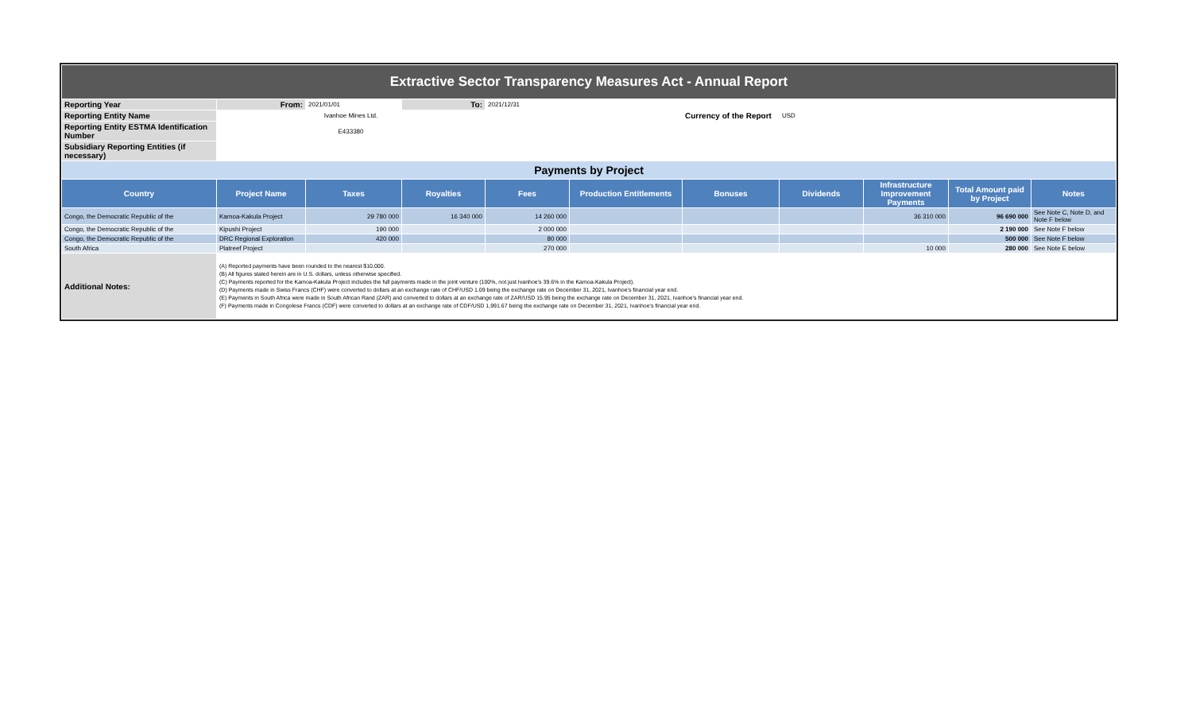| Extractive Sector Transparency Measures Act - Annual Report | | | | | | | | | | |
| Reporting Year | From: | 2021/01/01 | To: | 2021/12/31 | | | | | | |
| Reporting Entity Name | Ivanhoe Mines Ltd. | | | | | Currency of the Report | USD | | | |
| Reporting Entity ESTMA Identification Number | E433380 | | | | | | | | | |
| Subsidiary Reporting Entities (if necessary) | | | | | | | | | | |
| Payments by Project | | | | | | | | | | |
| Country | Project Name | Taxes | Royalties | Fees | Production Entitlements | Bonuses | Dividends | Infrastructure Improvement Payments | Total Amount paid by Project | Notes |
| Congo, the Democratic Republic of the | Kamoa-Kakula Project | 29 780 000 | 16 340 000 | 14 260 000 | | | | 36 310 000 | 96 690 000 | See Note C, Note D, and Note F below |
| Congo, the Democratic Republic of the | Kipushi Project | 190 000 | | 2 000 000 | | | | | 2 190 000 | See Note F below |
| Congo, the Democratic Republic of the | DRC Regional Exploration | 420 000 | | 80 000 | | | | | 500 000 | See Note F below |
| South Africa | Platreef Project | | | 270 000 | | | | 10 000 | 280 000 | See Note E below |
| Additional Notes: | (A) Reported payments have been rounded to the nearest $10,000. (B) All figures stated herein are in U.S. dollars, unless otherwise specified. (C) Payments reported for the Kamoa-Kakula Project includes the full payments made in the joint venture (100%, not just Ivanhoe's 39.6% in the Kamoa-Kakula Project). (D) Payments made in Swiss Francs (CHF) were converted to dollars at an exchange rate of CHF/USD 1.09 being the exchange rate on December 31, 2021, Ivanhoe's financial year end. (E) Payments in South Africa were made in South African Rand (ZAR) and converted to dollars at an exchange rate of ZAR/USD 15.95 being the exchange rate on December 31, 2021, Ivanhoe's financial year end. (F) Payments made in Congolese Francs (CDF) were converted to dollars at an exchange rate of CDF/USD 1,991.67 being the exchange rate on December 31, 2021, Ivanhoe's financial year end. | | | | | | | | | |